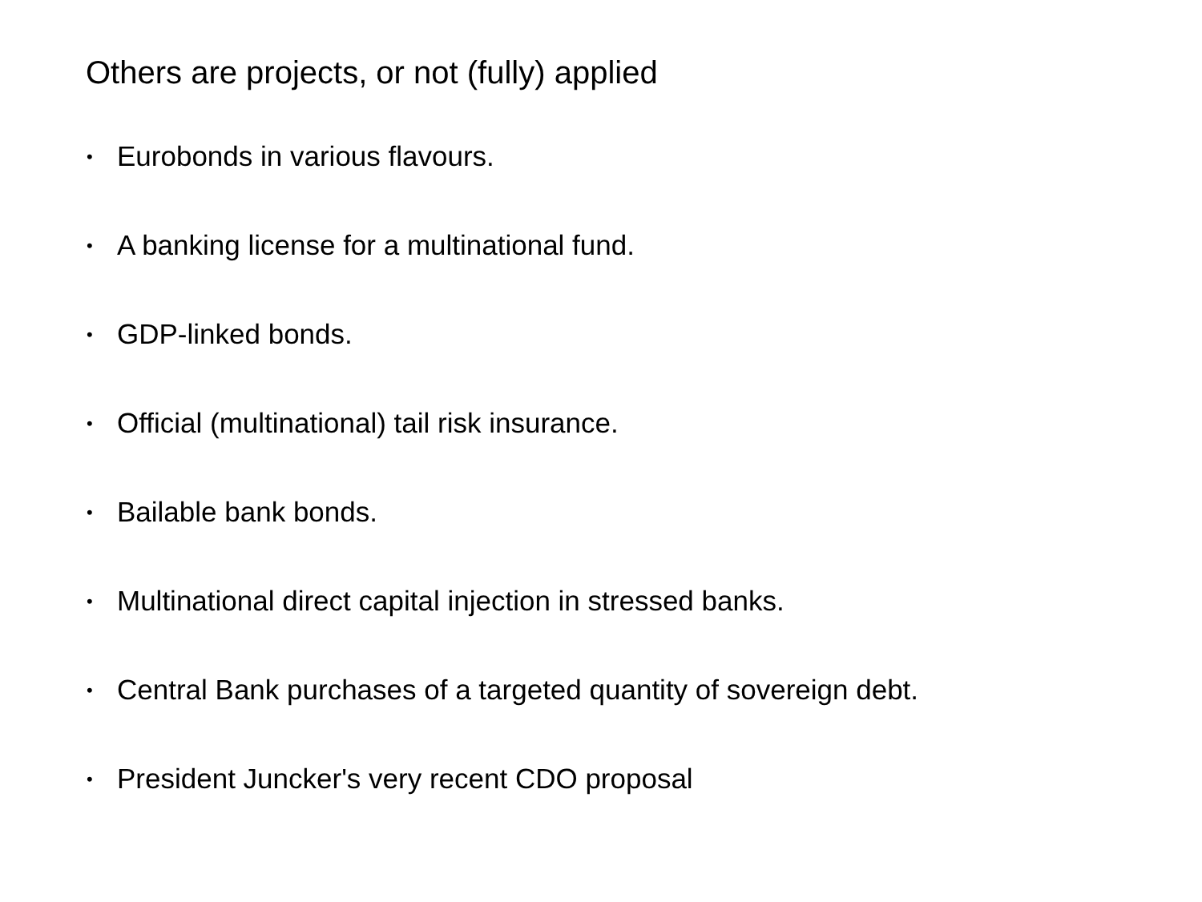Others are projects, or not (fully) applied
• Eurobonds in various flavours.
• A banking license for a multinational fund.
• GDP-linked bonds.
• Official (multinational) tail risk insurance.
• Bailable bank bonds.
• Multinational direct capital injection in stressed banks.
• Central Bank purchases of a targeted quantity of sovereign debt.
• President Juncker's very recent CDO proposal